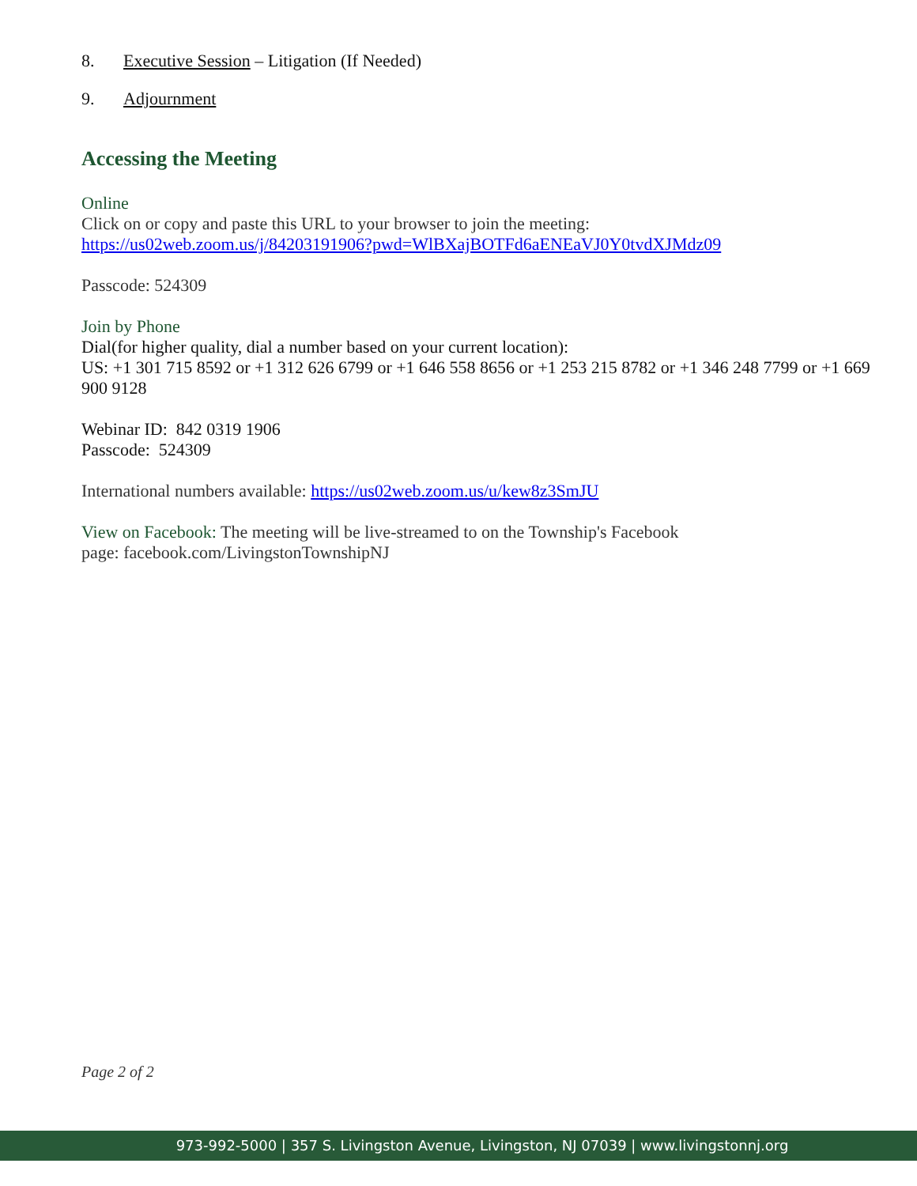8. Executive Session – Litigation (If Needed)
9. Adjournment
Accessing the Meeting
Online
Click on or copy and paste this URL to your browser to join the meeting:
https://us02web.zoom.us/j/84203191906?pwd=WlBXajBOTFd6aENEaVJ0Y0tvdXJMdz09
Passcode: 524309
Join by Phone
Dial(for higher quality, dial a number based on your current location):
US: +1 301 715 8592 or +1 312 626 6799 or +1 646 558 8656 or +1 253 215 8782 or +1 346 248 7799 or +1 669 900 9128
Webinar ID: 842 0319 1906
Passcode: 524309
International numbers available: https://us02web.zoom.us/u/kew8z3SmJU
View on Facebook: The meeting will be live-streamed to on the Township's Facebook
page: facebook.com/LivingstonTownshipNJ
Page 2 of 2
973-992-5000 | 357 S. Livingston Avenue, Livingston, NJ 07039 | www.livingstonnj.org